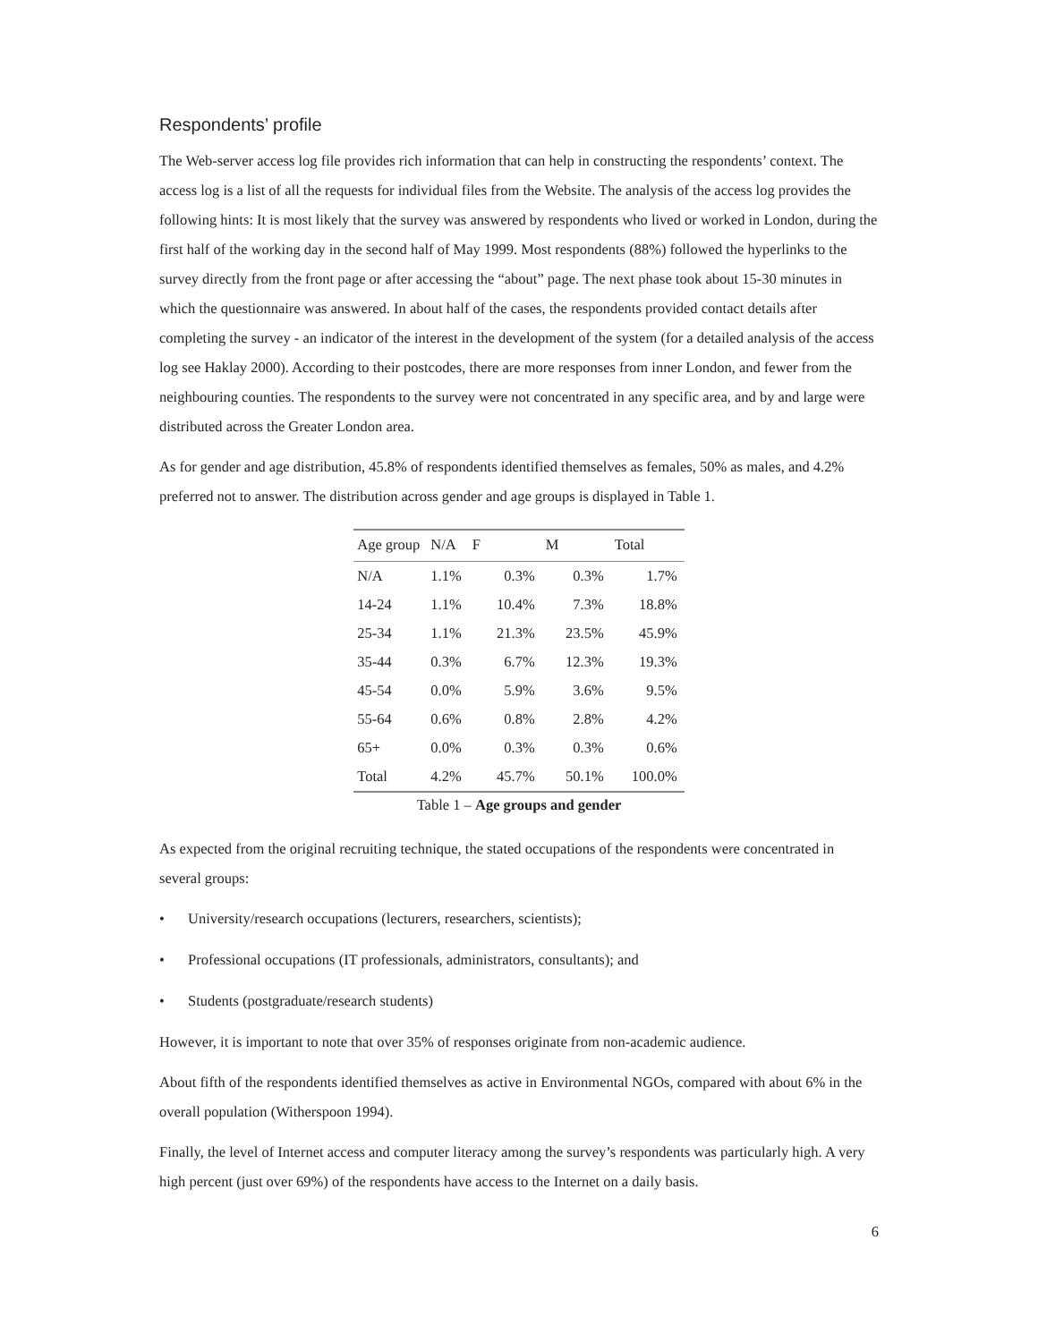Respondents’ profile
The Web-server access log file provides rich information that can help in constructing the respondents’ context. The access log is a list of all the requests for individual files from the Website. The analysis of the access log provides the following hints: It is most likely that the survey was answered by respondents who lived or worked in London, during the first half of the working day in the second half of May 1999. Most respondents (88%) followed the hyperlinks to the survey directly from the front page or after accessing the “about” page. The next phase took about 15-30 minutes in which the questionnaire was answered. In about half of the cases, the respondents provided contact details after completing the survey - an indicator of the interest in the development of the system (for a detailed analysis of the access log see Haklay 2000). According to their postcodes, there are more responses from inner London, and fewer from the neighbouring counties. The respondents to the survey were not concentrated in any specific area, and by and large were distributed across the Greater London area.
As for gender and age distribution, 45.8% of respondents identified themselves as females, 50% as males, and 4.2% preferred not to answer. The distribution across gender and age groups is displayed in Table 1.
| Age group | N/A | F | M | Total |
| --- | --- | --- | --- | --- |
| N/A | 1.1% | 0.3% | 0.3% | 1.7% |
| 14-24 | 1.1% | 10.4% | 7.3% | 18.8% |
| 25-34 | 1.1% | 21.3% | 23.5% | 45.9% |
| 35-44 | 0.3% | 6.7% | 12.3% | 19.3% |
| 45-54 | 0.0% | 5.9% | 3.6% | 9.5% |
| 55-64 | 0.6% | 0.8% | 2.8% | 4.2% |
| 65+ | 0.0% | 0.3% | 0.3% | 0.6% |
| Total | 4.2% | 45.7% | 50.1% | 100.0% |
Table 1 – Age groups and gender
As expected from the original recruiting technique, the stated occupations of the respondents were concentrated in several groups:
• University/research occupations (lecturers, researchers, scientists);
• Professional occupations (IT professionals, administrators, consultants); and
• Students (postgraduate/research students)
However, it is important to note that over 35% of responses originate from non-academic audience.
About fifth of the respondents identified themselves as active in Environmental NGOs, compared with about 6% in the overall population (Witherspoon 1994).
Finally, the level of Internet access and computer literacy among the survey’s respondents was particularly high. A very high percent (just over 69%) of the respondents have access to the Internet on a daily basis.
6